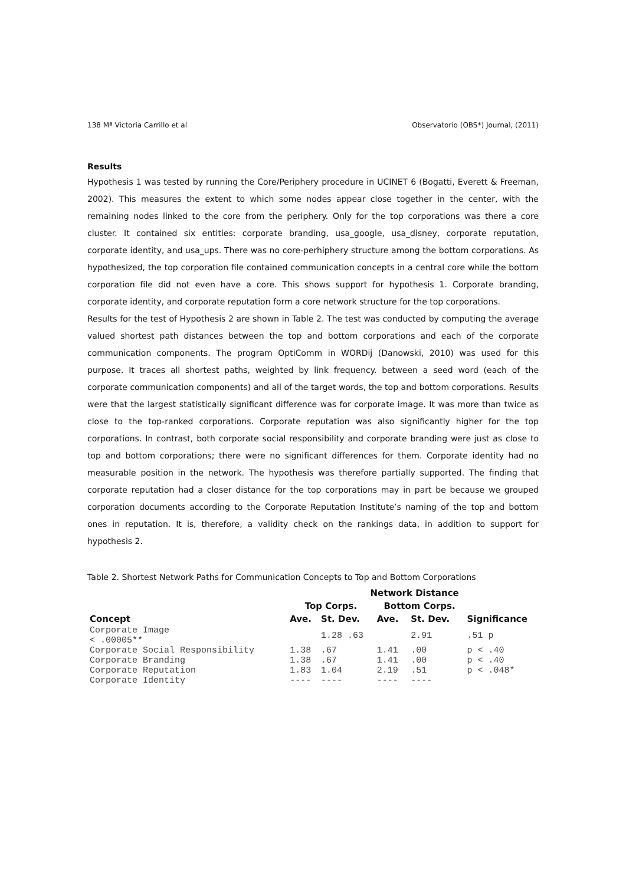138 Mª Victoria Carrillo et al Observatorio (OBS*) Journal, (2011)
Results
Hypothesis 1 was tested by running the Core/Periphery procedure in UCINET 6 (Bogatti, Everett & Freeman, 2002). This measures the extent to which some nodes appear close together in the center, with the remaining nodes linked to the core from the periphery. Only for the top corporations was there a core cluster. It contained six entities: corporate branding, usa_google, usa_disney, corporate reputation, corporate identity, and usa_ups. There was no core-perhiphery structure among the bottom corporations. As hypothesized, the top corporation file contained communication concepts in a central core while the bottom corporation file did not even have a core. This shows support for hypothesis 1. Corporate branding, corporate identity, and corporate reputation form a core network structure for the top corporations.
Results for the test of Hypothesis 2 are shown in Table 2. The test was conducted by computing the average valued shortest path distances between the top and bottom corporations and each of the corporate communication components. The program OptiComm in WORDij (Danowski, 2010) was used for this purpose. It traces all shortest paths, weighted by link frequency. between a seed word (each of the corporate communication components) and all of the target words, the top and bottom corporations. Results were that the largest statistically significant difference was for corporate image. It was more than twice as close to the top-ranked corporations. Corporate reputation was also significantly higher for the top corporations. In contrast, both corporate social responsibility and corporate branding were just as close to top and bottom corporations; there were no significant differences for them. Corporate identity had no measurable position in the network. The hypothesis was therefore partially supported. The finding that corporate reputation had a closer distance for the top corporations may in part be because we grouped corporation documents according to the Corporate Reputation Institute’s naming of the top and bottom ones in reputation. It is, therefore, a validity check on the rankings data, in addition to support for hypothesis 2.
Table 2. Shortest Network Paths for Communication Concepts to Top and Bottom Corporations
| | Network Distance | | | | |
| --- | --- | --- | --- | --- | --- |
| | Top Corps. | | Bottom Corps. | | |
| Concept | Ave. | St. Dev. | Ave. | St. Dev. | Significance |
| Corporate Image < .00005** | | 1.28 .63 | | 2.91 | .51 p |
| Corporate Social Responsibility | 1.38 | .67 | 1.41 | .00 | p < .40 |
| Corporate Branding | 1.38 | .67 | 1.41 | .00 | p < .40 |
| Corporate Reputation | 1.83 | 1.04 | 2.19 | .51 | p < .048* |
| Corporate Identity | ---- | ---- | ---- | ---- | |